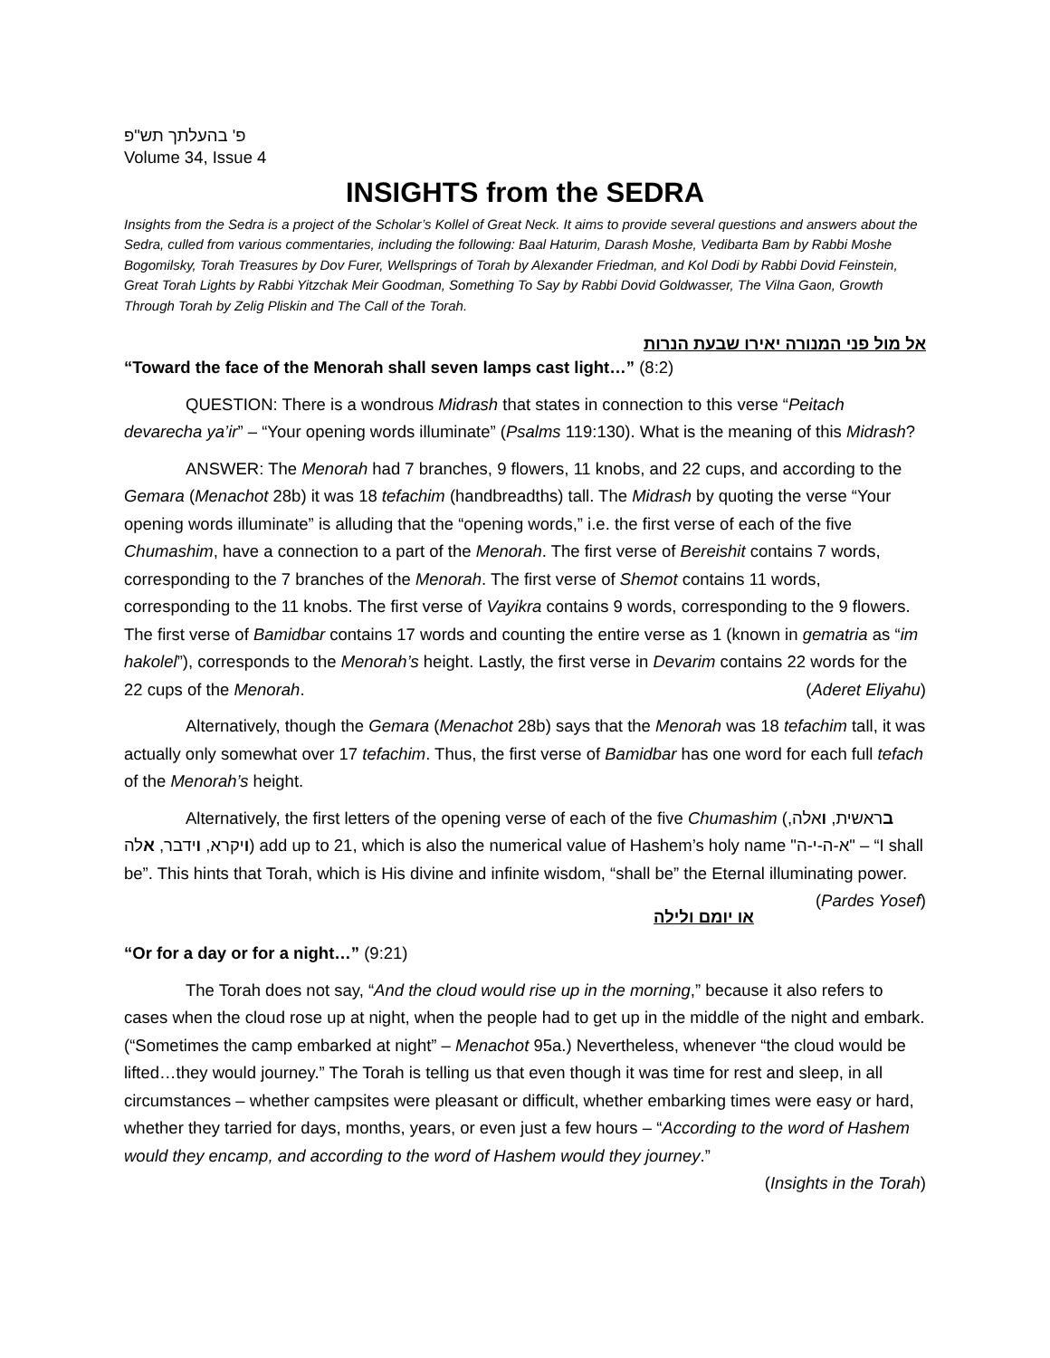פ' בהעלתך תש"פ
Volume 34, Issue 4
INSIGHTS from the SEDRA
Insights from the Sedra is a project of the Scholar’s Kollel of Great Neck. It aims to provide several questions and answers about the Sedra, culled from various commentaries, including the following: Baal Haturim, Darash Moshe, Vedibarta Bam by Rabbi Moshe Bogomilsky, Torah Treasures by Dov Furer, Wellsprings of Torah by Alexander Friedman, and Kol Dodi by Rabbi Dovid Feinstein, Great Torah Lights by Rabbi Yitzchak Meir Goodman, Something To Say by Rabbi Dovid Goldwasser, The Vilna Gaon, Growth Through Torah by Zelig Pliskin and The Call of the Torah.
אל מול פני המנורה יאירו שבעת הנרות
“Toward the face of the Menorah shall seven lamps cast light…” (8:2)
QUESTION: There is a wondrous Midrash that states in connection to this verse “Peitach devarecha ya’ir” – “Your opening words illuminate” (Psalms 119:130). What is the meaning of this Midrash?
ANSWER: The Menorah had 7 branches, 9 flowers, 11 knobs, and 22 cups, and according to the Gemara (Menachot 28b) it was 18 tefachim (handbreadths) tall. The Midrash by quoting the verse “Your opening words illuminate” is alluding that the “opening words,” i.e. the first verse of each of the five Chumashim, have a connection to a part of the Menorah. The first verse of Bereishit contains 7 words, corresponding to the 7 branches of the Menorah. The first verse of Shemot contains 11 words, corresponding to the 11 knobs. The first verse of Vayikra contains 9 words, corresponding to the 9 flowers. The first verse of Bamidbar contains 17 words and counting the entire verse as 1 (known in gematria as “im hakolel”), corresponds to the Menorah’s height. Lastly, the first verse in Devarim contains 22 words for the 22 cups of the Menorah. (Aderet Eliyahu)
Alternatively, though the Gemara (Menachot 28b) says that the Menorah was 18 tefachim tall, it was actually only somewhat over 17 tefachim. Thus, the first verse of Bamidbar has one word for each full tefach of the Menorah’s height.
Alternatively, the first letters of the opening verse of each of the five Chumashim (בראשית, ואלה, ויקרא, וידבר, אלה) add up to 21, which is also the numerical value of Hashem’s holy name "א-ה-י-ה" – “I shall be”. This hints that Torah, which is His divine and infinite wisdom, “shall be” the Eternal illuminating power. (Pardes Yosef)
או יומם ולילה
“Or for a day or for a night…” (9:21)
The Torah does not say, “And the cloud would rise up in the morning,” because it also refers to cases when the cloud rose up at night, when the people had to get up in the middle of the night and embark. (“Sometimes the camp embarked at night” – Menachot 95a.) Nevertheless, whenever “the cloud would be lifted…they would journey.” The Torah is telling us that even though it was time for rest and sleep, in all circumstances – whether campsites were pleasant or difficult, whether embarking times were easy or hard, whether they tarried for days, months, years, or even just a few hours – “According to the word of Hashem would they encamp, and according to the word of Hashem would they journey.” (Insights in the Torah)